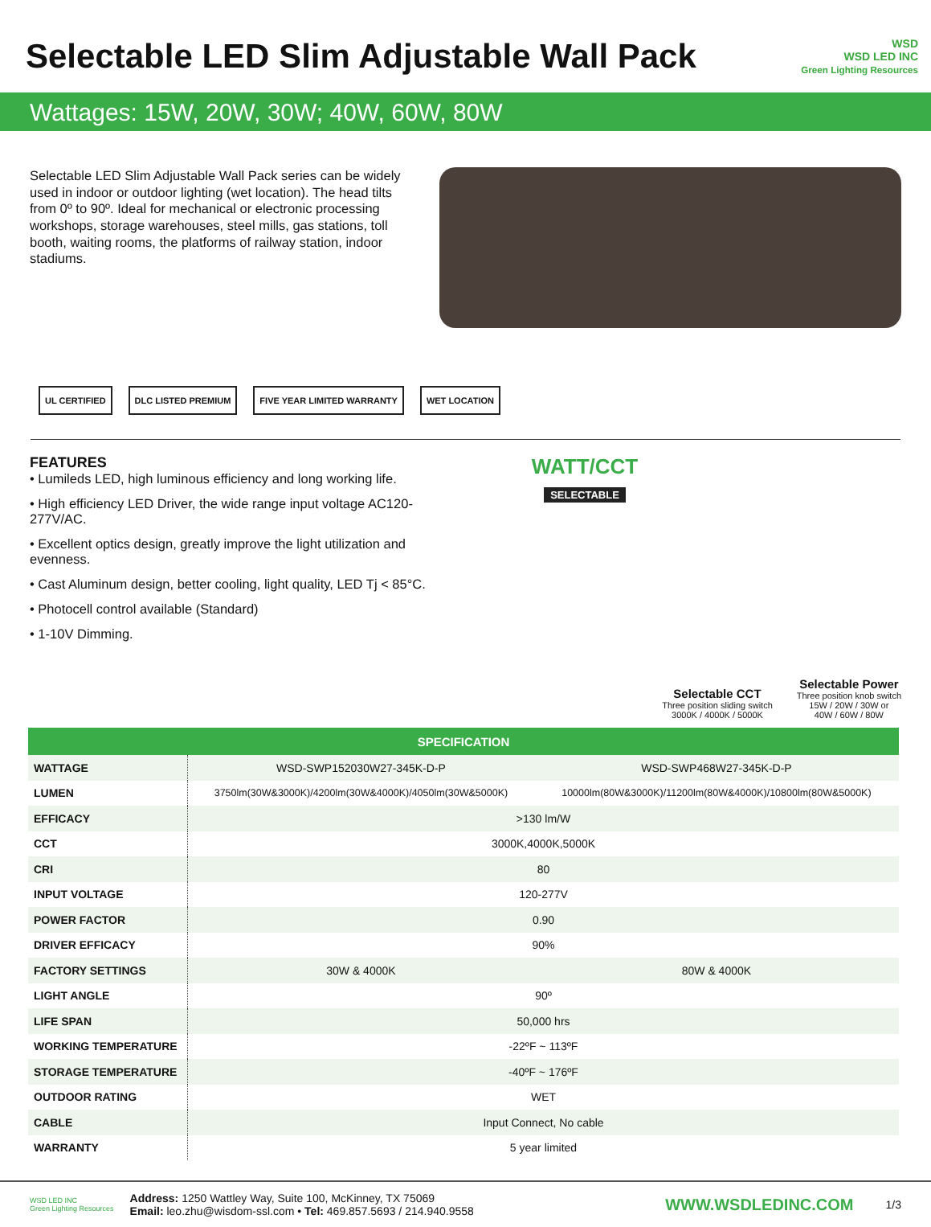Selectable LED Slim Adjustable Wall Pack
WSD
WSD LED INC
Green Lighting Resources
Wattages: 15W, 20W, 30W; 40W, 60W, 80W
Selectable LED Slim Adjustable Wall Pack series can be widely used in indoor or outdoor lighting (wet location). The head tilts from 0º to 90º. Ideal for mechanical or electronic processing workshops, storage warehouses, steel mills, gas stations, toll booth, waiting rooms, the platforms of railway station, indoor stadiums.
UL CERTIFIED DLC LISTED PREMIUM FIVE YEAR LIMITED WARRANTY WET LOCATION
FEATURES
• Lumileds LED, high luminous efficiency and long working life.
• High efficiency LED Driver, the wide range input voltage AC120-277V/AC.
• Excellent optics design, greatly improve the light utilization and evenness.
• Cast Aluminum design, better cooling, light quality, LED Tj < 85°C.
• Photocell control available (Standard)
• 1-10V Dimming.
WATT/CCT
SELECTABLE
Selectable CCT
Three position sliding switch
3000K / 4000K / 5000K
Selectable Power
Three position knob switch
15W / 20W / 30W or
40W / 60W / 80W
| SPECIFICATION | | |
| --- | --- | --- |
| WATTAGE | WSD-SWP152030W27-345K-D-P | WSD-SWP468W27-345K-D-P |
| LUMEN | 3750lm(30W&3000K)/4200lm(30W&4000K)/4050lm(30W&5000K) | 10000lm(80W&3000K)/11200lm(80W&4000K)/10800lm(80W&5000K) |
| EFFICACY | >130 lm/W | |
| CCT | 3000K,4000K,5000K | |
| CRI | 80 | |
| INPUT VOLTAGE | 120-277V | |
| POWER FACTOR | 0.90 | |
| DRIVER EFFICACY | 90% | |
| FACTORY SETTINGS | 30W & 4000K | 80W & 4000K |
| LIGHT ANGLE | 90º | |
| LIFE SPAN | 50,000 hrs | |
| WORKING TEMPERATURE | -22ºF ~ 113ºF | |
| STORAGE TEMPERATURE | -40ºF ~ 176ºF | |
| OUTDOOR RATING | WET | |
| CABLE | Input Connect, No cable | |
| WARRANTY | 5 year limited | |
WSD LED INC
Green Lighting Resources
Address: 1250 Wattley Way, Suite 100, McKinney, TX 75069
Email: leo.zhu@wisdom-ssl.com • Tel: 469.857.5693 / 214.940.9558
WWW.WSDLEDINC.COM
1/3